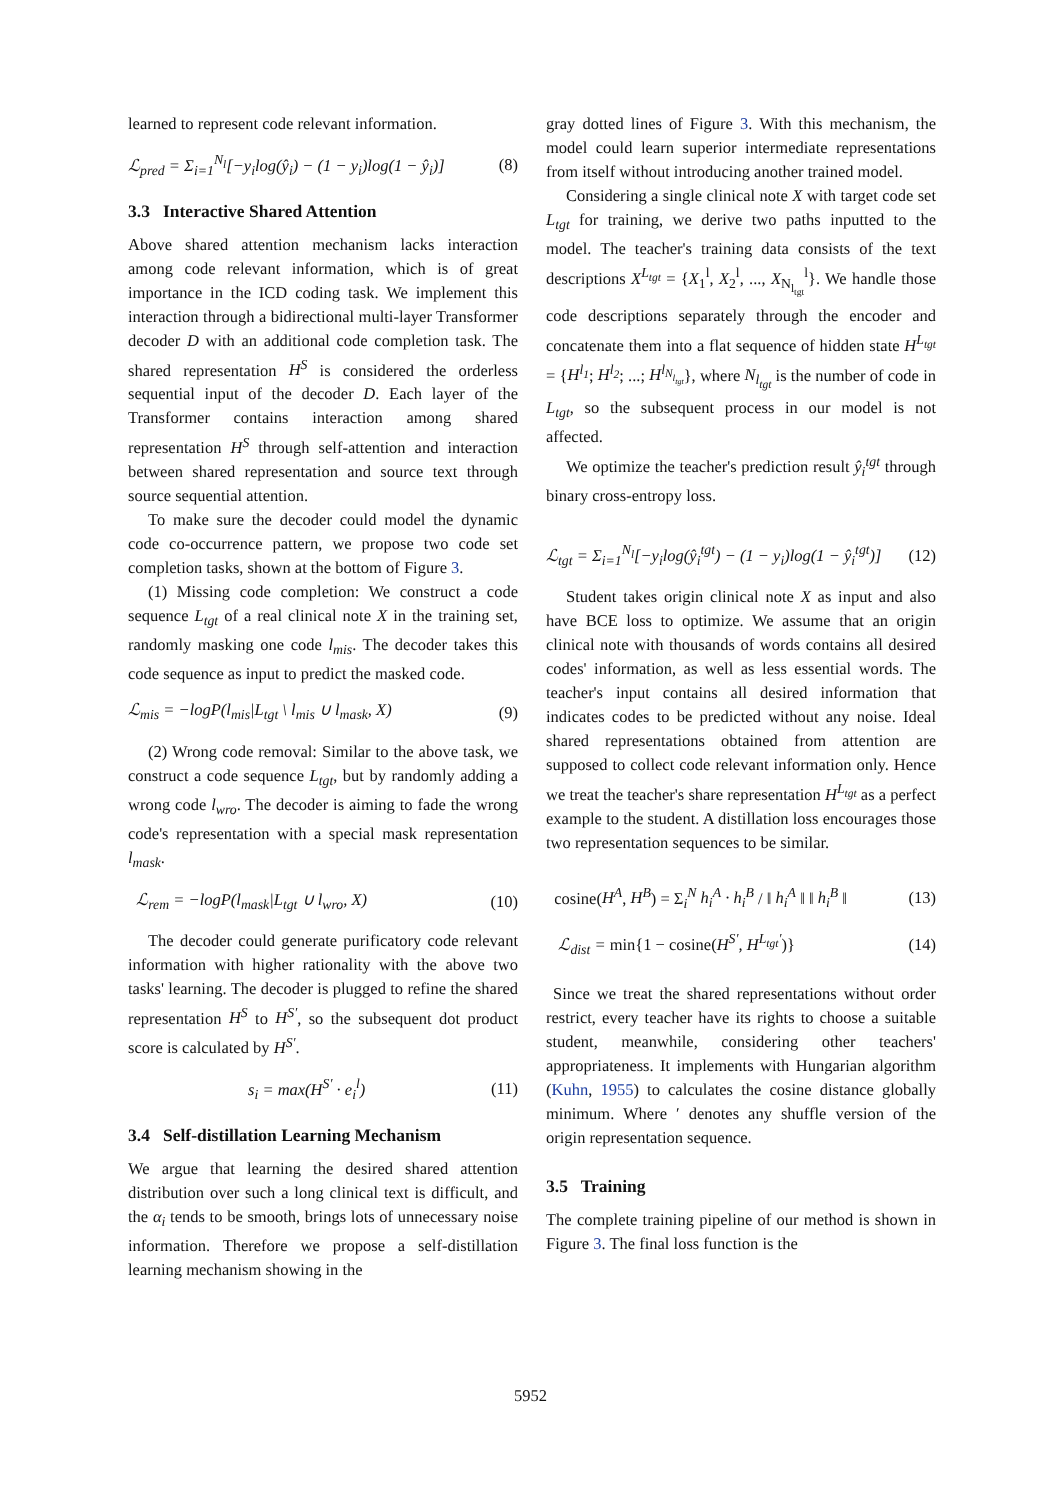learned to represent code relevant information.
ℒ<sub>pred</sub> = Σ<sub>i=1</sub><sup>N<sub>l</sub></sup>[−y<sub>i</sub>log(ŷ<sub>i</sub>) − (1 − y<sub>i</sub>)log(1 − ŷ<sub>i</sub>)] (8)
3.3 Interactive Shared Attention
Above shared attention mechanism lacks interaction among code relevant information, which is of great importance in the ICD coding task. We implement this interaction through a bidirectional multi-layer Transformer decoder D with an additional code completion task. The shared representation H<sup>S</sup> is considered the orderless sequential input of the decoder D. Each layer of the Transformer contains interaction among shared representation H<sup>S</sup> through self-attention and interaction between shared representation and source text through source sequential attention.
To make sure the decoder could model the dynamic code co-occurrence pattern, we propose two code set completion tasks, shown at the bottom of Figure 3.
(1) Missing code completion: We construct a code sequence L<sub>tgt</sub> of a real clinical note X in the training set, randomly masking one code l<sub>mis</sub>. The decoder takes this code sequence as input to predict the masked code.
ℒ<sub>mis</sub> = −logP(l<sub>mis</sub>|L<sub>tgt</sub> \ l<sub>mis</sub> ∪ l<sub>mask</sub>, X) (9)
(2) Wrong code removal: Similar to the above task, we construct a code sequence L<sub>tgt</sub>, but by randomly adding a wrong code l<sub>wro</sub>. The decoder is aiming to fade the wrong code's representation with a special mask representation l<sub>mask</sub>.
ℒ<sub>rem</sub> = −logP(l<sub>mask</sub>|L<sub>tgt</sub> ∪ l<sub>wro</sub>, X) (10)
The decoder could generate purificatory code relevant information with higher rationality with the above two tasks' learning. The decoder is plugged to refine the shared representation H<sup>S</sup> to H<sup>S′</sup>, so the subsequent dot product score is calculated by H<sup>S′</sup>.
s<sub>i</sub> = max(H<sup>S′</sup> · e<sub>i</sub><sup>l</sup>) (11)
3.4 Self-distillation Learning Mechanism
We argue that learning the desired shared attention distribution over such a long clinical text is difficult, and the α<sub>i</sub> tends to be smooth, brings lots of unnecessary noise information. Therefore we propose a self-distillation learning mechanism showing in the
gray dotted lines of Figure 3. With this mechanism, the model could learn superior intermediate representations from itself without introducing another trained model.
Considering a single clinical note X with target code set L<sub>tgt</sub> for training, we derive two paths inputted to the model. The teacher's training data consists of the text descriptions X<sup>L<sub>tgt</sub></sup> = {X<sub>1</sub><sup>l</sup>, X<sub>2</sub><sup>l</sup>, ..., X<sub>N<sub>l<sub>tgt</sub></sub></sub><sup>l</sup>}. We handle those code descriptions separately through the encoder and concatenate them into a flat sequence of hidden state H<sup>L<sub>tgt</sub></sup> = {H<sup>l<sub>1</sub></sup>; H<sup>l<sub>2</sub></sup>; ...; H<sup>l<sub>N<sub>l<sub>tgt</sub></sub></sub></sup>}, where N<sub>l<sub>tgt</sub></sub> is the number of code in L<sub>tgt</sub>, so the subsequent process in our model is not affected.
We optimize the teacher's prediction result ŷ<sub>i</sub><sup>tgt</sup> through binary cross-entropy loss.
ℒ<sub>tgt</sub> = Σ<sub>i=1</sub><sup>N<sub>l</sub></sup>[−y<sub>i</sub>log(ŷ<sub>i</sub><sup>tgt</sup>) − (1 − y<sub>i</sub>)log(1 − ŷ<sub>i</sub><sup>tgt</sup>)] (12)
Student takes origin clinical note X as input and also have BCE loss to optimize. We assume that an origin clinical note with thousands of words contains all desired codes' information, as well as less essential words. The teacher's input contains all desired information that indicates codes to be predicted without any noise. Ideal shared representations obtained from attention are supposed to collect code relevant information only. Hence we treat the teacher's share representation H<sup>L<sub>tgt</sub></sup> as a perfect example to the student. A distillation loss encourages those two representation sequences to be similar.
cosine(H<sup>A</sup>, H<sup>B</sup>) = Σ<sub>i</sub><sup>N</sup> h<sub>i</sub><sup>A</sup> · h<sub>i</sub><sup>B</sup> / ‖ h<sub>i</sub><sup>A</sup> ‖ ‖ h<sub>i</sub><sup>B</sup> ‖ (13)
ℒ<sub>dist</sub> = min{1 − cosine(H<sup>S′</sup>, H<sup>L<sub>tgt</sub>′</sup>)} (14)
Since we treat the shared representations without order restrict, every teacher have its rights to choose a suitable student, meanwhile, considering other teachers' appropriateness. It implements with Hungarian algorithm (Kuhn, 1955) to calculates the cosine distance globally minimum. Where ′ denotes any shuffle version of the origin representation sequence.
3.5 Training
The complete training pipeline of our method is shown in Figure 3. The final loss function is the
5952